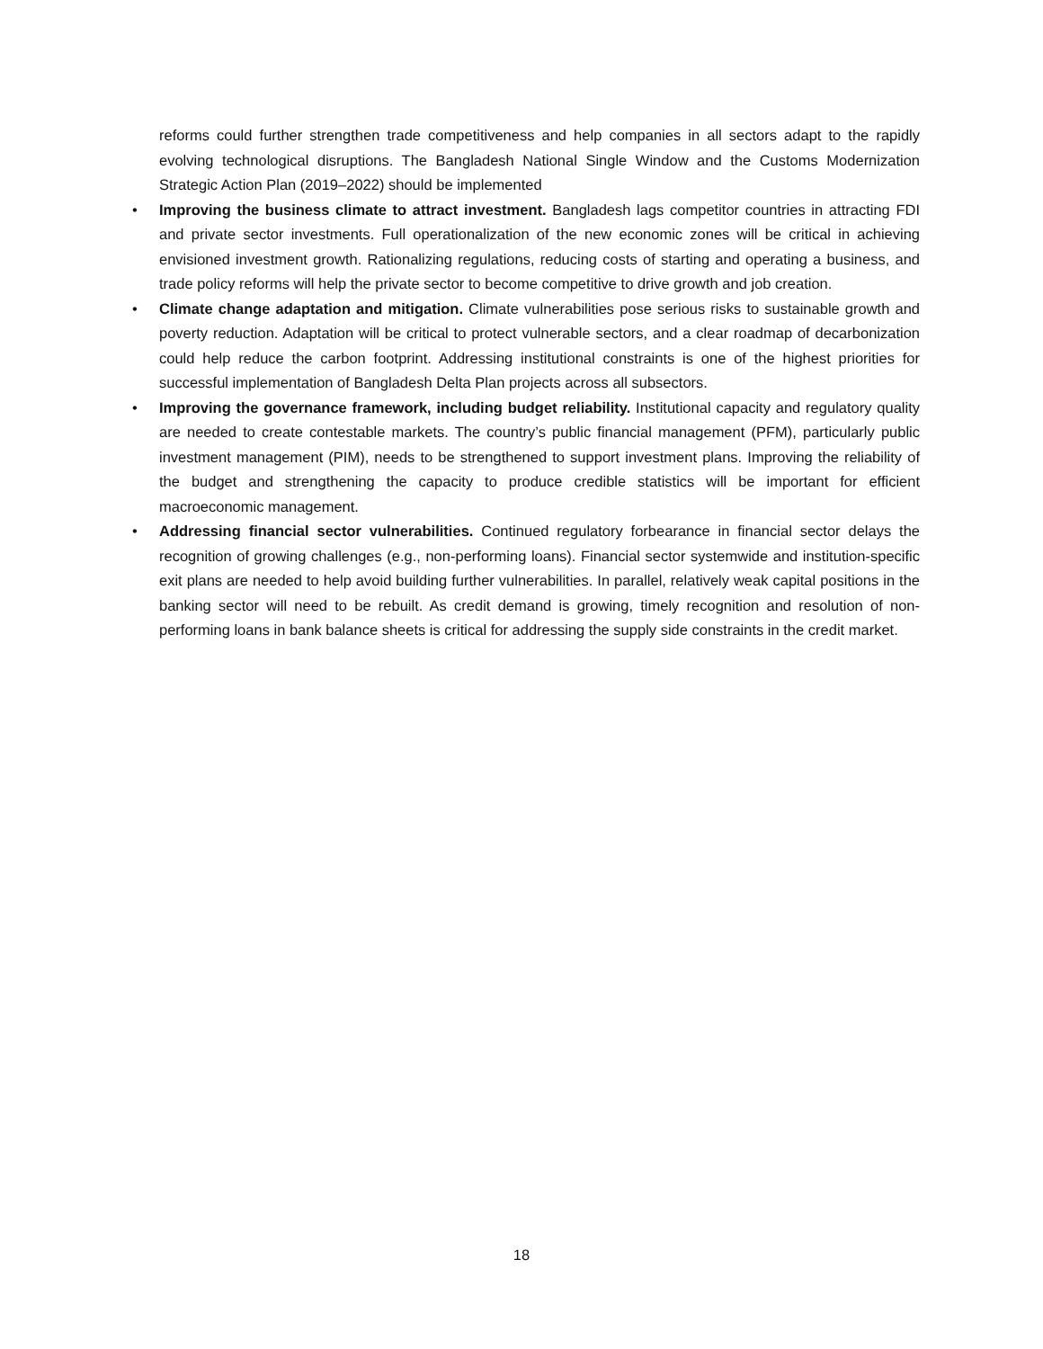reforms could further strengthen trade competitiveness and help companies in all sectors adapt to the rapidly evolving technological disruptions. The Bangladesh National Single Window and the Customs Modernization Strategic Action Plan (2019–2022) should be implemented
• Improving the business climate to attract investment. Bangladesh lags competitor countries in attracting FDI and private sector investments. Full operationalization of the new economic zones will be critical in achieving envisioned investment growth. Rationalizing regulations, reducing costs of starting and operating a business, and trade policy reforms will help the private sector to become competitive to drive growth and job creation.
• Climate change adaptation and mitigation. Climate vulnerabilities pose serious risks to sustainable growth and poverty reduction. Adaptation will be critical to protect vulnerable sectors, and a clear roadmap of decarbonization could help reduce the carbon footprint. Addressing institutional constraints is one of the highest priorities for successful implementation of Bangladesh Delta Plan projects across all subsectors.
• Improving the governance framework, including budget reliability. Institutional capacity and regulatory quality are needed to create contestable markets. The country’s public financial management (PFM), particularly public investment management (PIM), needs to be strengthened to support investment plans. Improving the reliability of the budget and strengthening the capacity to produce credible statistics will be important for efficient macroeconomic management.
• Addressing financial sector vulnerabilities. Continued regulatory forbearance in financial sector delays the recognition of growing challenges (e.g., non-performing loans). Financial sector systemwide and institution-specific exit plans are needed to help avoid building further vulnerabilities. In parallel, relatively weak capital positions in the banking sector will need to be rebuilt. As credit demand is growing, timely recognition and resolution of non-performing loans in bank balance sheets is critical for addressing the supply side constraints in the credit market.
18